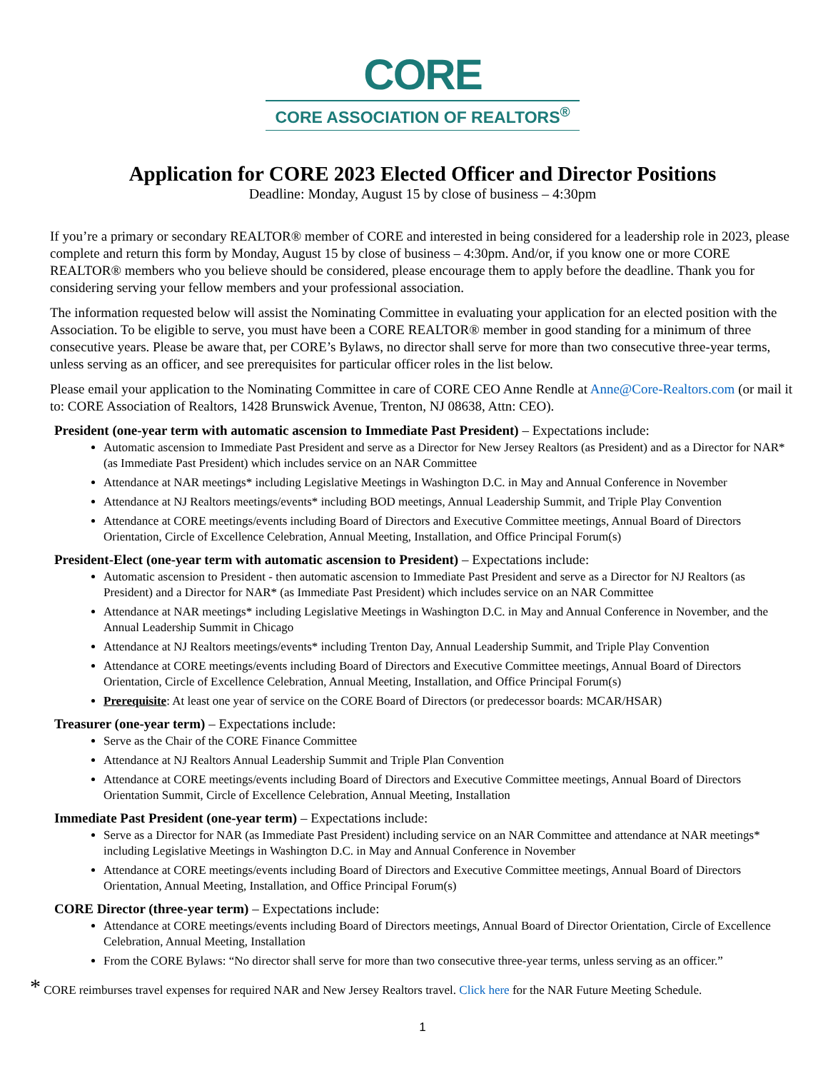CORE
CORE ASSOCIATION OF REALTORS<sup>®</sup>
Application for CORE 2023 Elected Officer and Director Positions
Deadline: Monday, August 15 by close of business – 4:30pm
If you’re a primary or secondary REALTOR® member of CORE and interested in being considered for a leadership role in 2023, please complete and return this form by Monday, August 15 by close of business – 4:30pm. And/or, if you know one or more CORE REALTOR® members who you believe should be considered, please encourage them to apply before the deadline. Thank you for considering serving your fellow members and your professional association.
The information requested below will assist the Nominating Committee in evaluating your application for an elected position with the Association. To be eligible to serve, you must have been a CORE REALTOR® member in good standing for a minimum of three consecutive years. Please be aware that, per CORE’s Bylaws, no director shall serve for more than two consecutive three-year terms, unless serving as an officer, and see prerequisites for particular officer roles in the list below.
Please email your application to the Nominating Committee in care of CORE CEO Anne Rendle at Anne@Core-Realtors.com (or mail it to: CORE Association of Realtors, 1428 Brunswick Avenue, Trenton, NJ 08638, Attn: CEO).
President (one-year term with automatic ascension to Immediate Past President) – Expectations include:
Automatic ascension to Immediate Past President and serve as a Director for New Jersey Realtors (as President) and as a Director for NAR* (as Immediate Past President) which includes service on an NAR Committee
Attendance at NAR meetings* including Legislative Meetings in Washington D.C. in May and Annual Conference in November
Attendance at NJ Realtors meetings/events* including BOD meetings, Annual Leadership Summit, and Triple Play Convention
Attendance at CORE meetings/events including Board of Directors and Executive Committee meetings, Annual Board of Directors Orientation, Circle of Excellence Celebration, Annual Meeting, Installation, and Office Principal Forum(s)
President-Elect (one-year term with automatic ascension to President) – Expectations include:
Automatic ascension to President - then automatic ascension to Immediate Past President and serve as a Director for NJ Realtors (as President) and a Director for NAR* (as Immediate Past President) which includes service on an NAR Committee
Attendance at NAR meetings* including Legislative Meetings in Washington D.C. in May and Annual Conference in November, and the Annual Leadership Summit in Chicago
Attendance at NJ Realtors meetings/events* including Trenton Day, Annual Leadership Summit, and Triple Play Convention
Attendance at CORE meetings/events including Board of Directors and Executive Committee meetings, Annual Board of Directors Orientation, Circle of Excellence Celebration, Annual Meeting, Installation, and Office Principal Forum(s)
Prerequisite: At least one year of service on the CORE Board of Directors (or predecessor boards: MCAR/HSAR)
Treasurer (one-year term) – Expectations include:
Serve as the Chair of the CORE Finance Committee
Attendance at NJ Realtors Annual Leadership Summit and Triple Plan Convention
Attendance at CORE meetings/events including Board of Directors and Executive Committee meetings, Annual Board of Directors Orientation Summit, Circle of Excellence Celebration, Annual Meeting, Installation
Immediate Past President (one-year term) – Expectations include:
Serve as a Director for NAR (as Immediate Past President) including service on an NAR Committee and attendance at NAR meetings* including Legislative Meetings in Washington D.C. in May and Annual Conference in November
Attendance at CORE meetings/events including Board of Directors and Executive Committee meetings, Annual Board of Directors Orientation, Annual Meeting, Installation, and Office Principal Forum(s)
CORE Director (three-year term) – Expectations include:
Attendance at CORE meetings/events including Board of Directors meetings, Annual Board of Director Orientation, Circle of Excellence Celebration, Annual Meeting, Installation
From the CORE Bylaws: “No director shall serve for more than two consecutive three-year terms, unless serving as an officer.”
* CORE reimburses travel expenses for required NAR and New Jersey Realtors travel. Click here for the NAR Future Meeting Schedule.
1